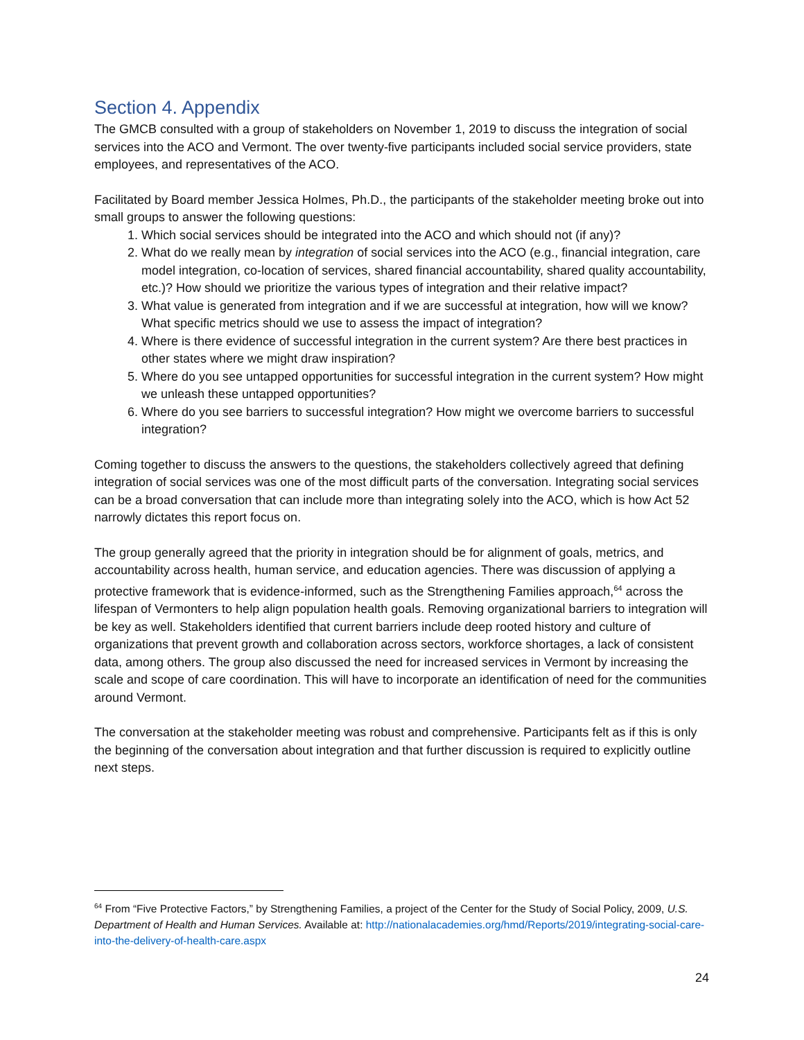Section 4. Appendix
The GMCB consulted with a group of stakeholders on November 1, 2019 to discuss the integration of social services into the ACO and Vermont. The over twenty-five participants included social service providers, state employees, and representatives of the ACO.
Facilitated by Board member Jessica Holmes, Ph.D., the participants of the stakeholder meeting broke out into small groups to answer the following questions:
1. Which social services should be integrated into the ACO and which should not (if any)?
2. What do we really mean by integration of social services into the ACO (e.g., financial integration, care model integration, co-location of services, shared financial accountability, shared quality accountability, etc.)? How should we prioritize the various types of integration and their relative impact?
3. What value is generated from integration and if we are successful at integration, how will we know? What specific metrics should we use to assess the impact of integration?
4. Where is there evidence of successful integration in the current system? Are there best practices in other states where we might draw inspiration?
5. Where do you see untapped opportunities for successful integration in the current system? How might we unleash these untapped opportunities?
6. Where do you see barriers to successful integration? How might we overcome barriers to successful integration?
Coming together to discuss the answers to the questions, the stakeholders collectively agreed that defining integration of social services was one of the most difficult parts of the conversation. Integrating social services can be a broad conversation that can include more than integrating solely into the ACO, which is how Act 52 narrowly dictates this report focus on.
The group generally agreed that the priority in integration should be for alignment of goals, metrics, and accountability across health, human service, and education agencies. There was discussion of applying a protective framework that is evidence-informed, such as the Strengthening Families approach,<sup>64</sup> across the lifespan of Vermonters to help align population health goals. Removing organizational barriers to integration will be key as well. Stakeholders identified that current barriers include deep rooted history and culture of organizations that prevent growth and collaboration across sectors, workforce shortages, a lack of consistent data, among others. The group also discussed the need for increased services in Vermont by increasing the scale and scope of care coordination. This will have to incorporate an identification of need for the communities around Vermont.
The conversation at the stakeholder meeting was robust and comprehensive. Participants felt as if this is only the beginning of the conversation about integration and that further discussion is required to explicitly outline next steps.
<sup>64</sup> From “Five Protective Factors,” by Strengthening Families, a project of the Center for the Study of Social Policy, 2009, U.S. Department of Health and Human Services. Available at: http://nationalacademies.org/hmd/Reports/2019/integrating-social-care-into-the-delivery-of-health-care.aspx
24